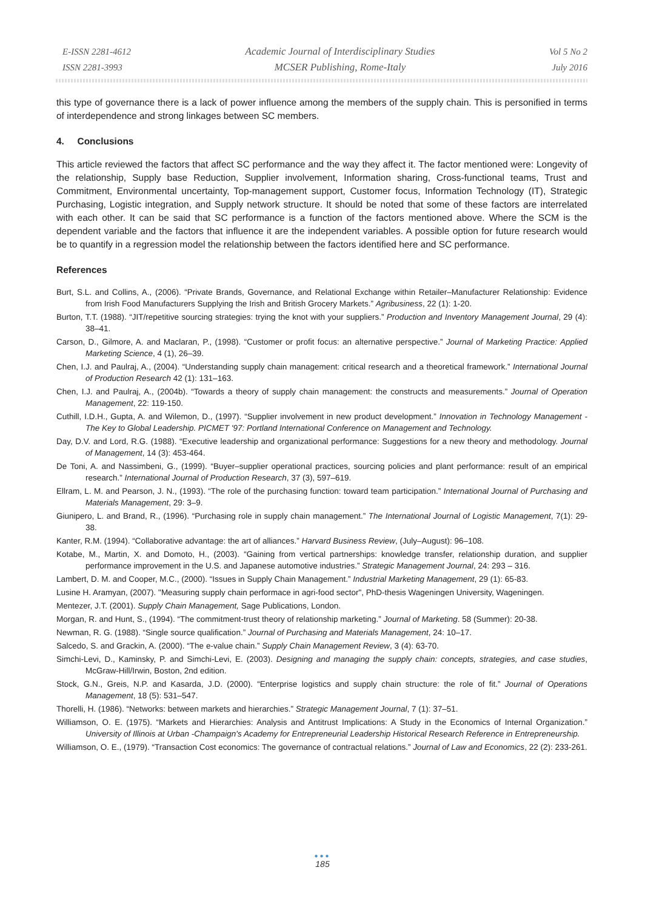E-ISSN 2281-4612
ISSN 2281-3993
Academic Journal of Interdisciplinary Studies
MCSER Publishing, Rome-Italy
Vol 5 No 2
July 2016
this type of governance there is a lack of power influence among the members of the supply chain. This is personified in terms of interdependence and strong linkages between SC members.
4. Conclusions
This article reviewed the factors that affect SC performance and the way they affect it. The factor mentioned were: Longevity of the relationship, Supply base Reduction, Supplier involvement, Information sharing, Cross-functional teams, Trust and Commitment, Environmental uncertainty, Top-management support, Customer focus, Information Technology (IT), Strategic Purchasing, Logistic integration, and Supply network structure. It should be noted that some of these factors are interrelated with each other. It can be said that SC performance is a function of the factors mentioned above. Where the SCM is the dependent variable and the factors that influence it are the independent variables. A possible option for future research would be to quantify in a regression model the relationship between the factors identified here and SC performance.
References
Burt, S.L. and Collins, A., (2006). “Private Brands, Governance, and Relational Exchange within Retailer–Manufacturer Relationship: Evidence from Irish Food Manufacturers Supplying the Irish and British Grocery Markets.” Agribusiness, 22 (1): 1-20.
Burton, T.T. (1988). “JIT/repetitive sourcing strategies: trying the knot with your suppliers.” Production and Inventory Management Journal, 29 (4): 38–41.
Carson, D., Gilmore, A. and Maclaran, P., (1998). “Customer or profit focus: an alternative perspective.” Journal of Marketing Practice: Applied Marketing Science, 4 (1), 26–39.
Chen, I.J. and Paulraj, A., (2004). “Understanding supply chain management: critical research and a theoretical framework.” International Journal of Production Research 42 (1): 131–163.
Chen, I.J. and Paulraj, A., (2004b). “Towards a theory of supply chain management: the constructs and measurements.” Journal of Operation Management, 22: 119-150.
Cuthill, I.D.H., Gupta, A. and Wilemon, D., (1997). “Supplier involvement in new product development.” Innovation in Technology Management - The Key to Global Leadership. PICMET '97: Portland International Conference on Management and Technology.
Day, D.V. and Lord, R.G. (1988). “Executive leadership and organizational performance: Suggestions for a new theory and methodology. Journal of Management, 14 (3): 453-464.
De Toni, A. and Nassimbeni, G., (1999). “Buyer–supplier operational practices, sourcing policies and plant performance: result of an empirical research.” International Journal of Production Research, 37 (3), 597–619.
Ellram, L. M. and Pearson, J. N., (1993). “The role of the purchasing function: toward team participation.” International Journal of Purchasing and Materials Management, 29: 3–9.
Giunipero, L. and Brand, R., (1996). “Purchasing role in supply chain management.” The International Journal of Logistic Management, 7(1): 29-38.
Kanter, R.M. (1994). “Collaborative advantage: the art of alliances.” Harvard Business Review, (July–August): 96–108.
Kotabe, M., Martin, X. and Domoto, H., (2003). “Gaining from vertical partnerships: knowledge transfer, relationship duration, and supplier performance improvement in the U.S. and Japanese automotive industries.” Strategic Management Journal, 24: 293 – 316.
Lambert, D. M. and Cooper, M.C., (2000). “Issues in Supply Chain Management.” Industrial Marketing Management, 29 (1): 65-83.
Lusine H. Aramyan, (2007). "Measuring supply chain performace in agri-food sector", PhD-thesis Wageningen University, Wageningen.
Mentezer, J.T. (2001). Supply Chain Management, Sage Publications, London.
Morgan, R. and Hunt, S., (1994). “The commitment-trust theory of relationship marketing.” Journal of Marketing. 58 (Summer): 20-38.
Newman, R. G. (1988). “Single source qualification.” Journal of Purchasing and Materials Management, 24: 10–17.
Salcedo, S. and Grackin, A. (2000). “The e-value chain.” Supply Chain Management Review, 3 (4): 63-70.
Simchi-Levi, D., Kaminsky, P. and Simchi-Levi, E. (2003). Designing and managing the supply chain: concepts, strategies, and case studies, McGraw-Hill/Irwin, Boston, 2nd edition.
Stock, G.N., Greis, N.P. and Kasarda, J.D. (2000). “Enterprise logistics and supply chain structure: the role of fit.” Journal of Operations Management, 18 (5): 531–547.
Thorelli, H. (1986). “Networks: between markets and hierarchies.” Strategic Management Journal, 7 (1): 37–51.
Williamson, O. E. (1975). “Markets and Hierarchies: Analysis and Antitrust Implications: A Study in the Economics of Internal Organization.” University of Illinois at Urban -Champaign's Academy for Entrepreneurial Leadership Historical Research Reference in Entrepreneurship.
Williamson, O. E., (1979). “Transaction Cost economics: The governance of contractual relations.” Journal of Law and Economics, 22 (2): 233-261.
●●●
185